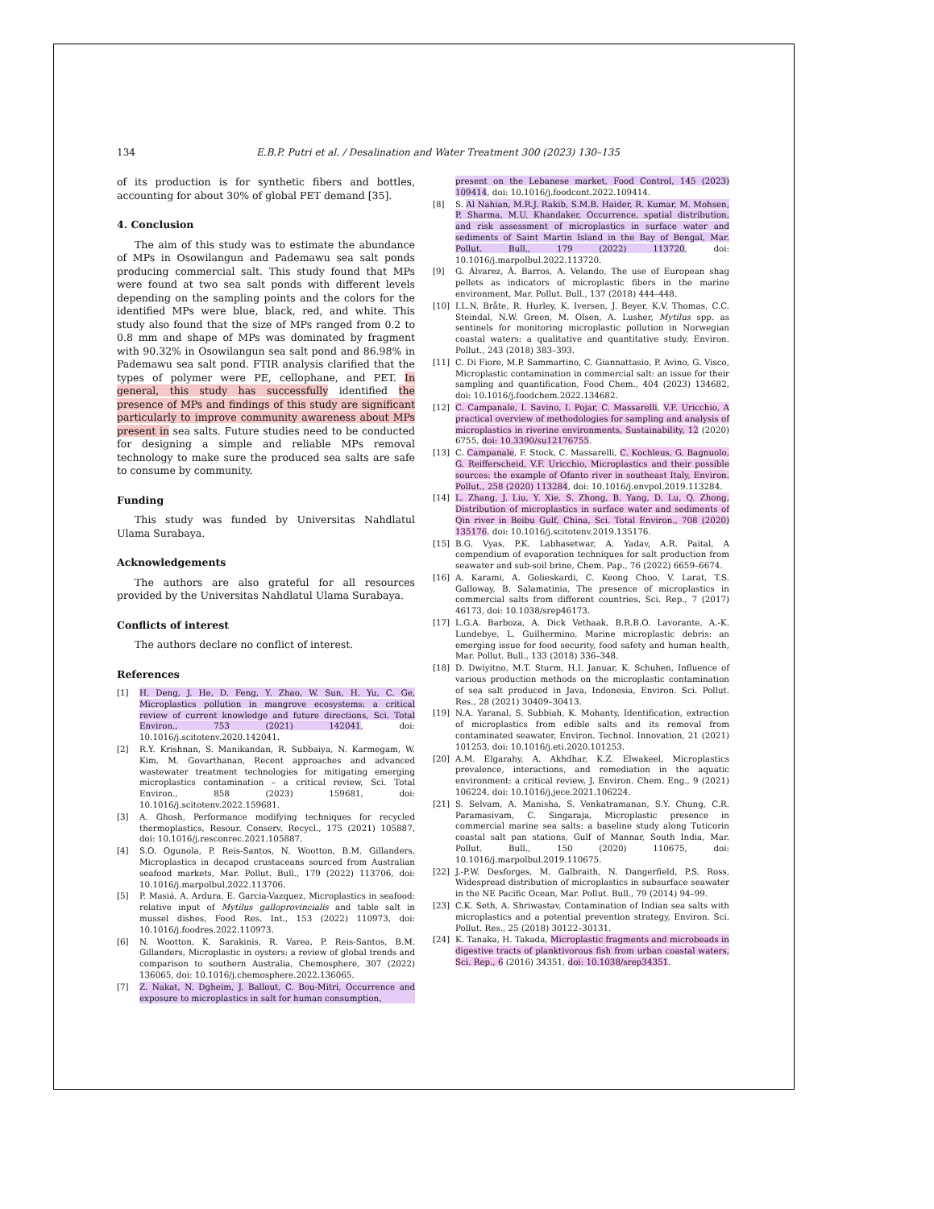134 E.B.P. Putri et al. / Desalination and Water Treatment 300 (2023) 130–135
of its production is for synthetic fibers and bottles, accounting for about 30% of global PET demand [35].
4. Conclusion
The aim of this study was to estimate the abundance of MPs in Osowilangun and Pademawu sea salt ponds producing commercial salt. This study found that MPs were found at two sea salt ponds with different levels depending on the sampling points and the colors for the identified MPs were blue, black, red, and white. This study also found that the size of MPs ranged from 0.2 to 0.8 mm and shape of MPs was dominated by fragment with 90.32% in Osowilangun sea salt pond and 86.98% in Pademawu sea salt pond. FTIR analysis clarified that the types of polymer were PE, cellophane, and PET. In general, this study has successfully identified the presence of MPs and findings of this study are significant particularly to improve community awareness about MPs present in sea salts. Future studies need to be conducted for designing a simple and reliable MPs removal technology to make sure the produced sea salts are safe to consume by community.
Funding
This study was funded by Universitas Nahdlatul Ulama Surabaya.
Acknowledgements
The authors are also grateful for all resources provided by the Universitas Nahdlatul Ulama Surabaya.
Conflicts of interest
The authors declare no conflict of interest.
References
[1] H. Deng, J. He, D. Feng, Y. Zhao, W. Sun, H. Yu, C. Ge, Microplastics pollution in mangrove ecosystems: a critical review of current knowledge and future directions, Sci. Total Environ., 753 (2021) 142041, doi: 10.1016/j.scitotenv.2020.142041.
[2] R.Y. Krishnan, S. Manikandan, R. Subbaiya, N. Karmegam, W. Kim, M. Govarthanan, Recent approaches and advanced wastewater treatment technologies for mitigating emerging microplastics contamination – a critical review, Sci. Total Environ., 858 (2023) 159681, doi: 10.1016/j.scitotenv.2022.159681.
[3] A. Ghosh, Performance modifying techniques for recycled thermoplastics, Resour. Conserv. Recycl., 175 (2021) 105887, doi: 10.1016/j.resconrec.2021.105887.
[4] S.O. Ogunola, P. Reis-Santos, N. Wootton, B.M. Gillanders, Microplastics in decapod crustaceans sourced from Australian seafood markets, Mar. Pollut. Bull., 179 (2022) 113706, doi: 10.1016/j.marpolbul.2022.113706.
[5] P. Masiá, A. Ardura, E. Garcia-Vazquez, Microplastics in seafood: relative input of Mytilus galloprovincialis and table salt in mussel dishes, Food Res. Int., 153 (2022) 110973, doi: 10.1016/j.foodres.2022.110973.
[6] N. Wootton, K. Sarakinis, R. Varea, P. Reis-Santos, B.M. Gillanders, Microplastic in oysters: a review of global trends and comparison to southern Australia, Chemosphere, 307 (2022) 136065, doi: 10.1016/j.chemosphere.2022.136065.
[7] Z. Nakat, N. Dgheim, J. Ballout, C. Bou-Mitri, Occurrence and exposure to microplastics in salt for human consumption,
present on the Lebanese market, Food Control, 145 (2023) 109414, doi: 10.1016/j.foodcont.2022.109414.
[8] S. Al Nahian, M.R.J. Rakib, S.M.B. Haider, R. Kumar, M. Mohsen, P. Sharma, M.U. Khandaker, Occurrence, spatial distribution, and risk assessment of microplastics in surface water and sediments of Saint Martin Island in the Bay of Bengal, Mar. Pollut. Bull., 179 (2022) 113720, doi: 10.1016/j.marpolbul.2022.113720.
[9] G. Álvarez, Á. Barros, A. Velando, The use of European shag pellets as indicators of microplastic fibers in the marine environment, Mar. Pollut. Bull., 137 (2018) 444–448.
[10] I.L.N. Bråte, R. Hurley, K. Iversen, J. Beyer, K.V. Thomas, C.C. Steindal, N.W. Green, M. Olsen, A. Lusher, Mytilus spp. as sentinels for monitoring microplastic pollution in Norwegian coastal waters: a qualitative and quantitative study, Environ. Pollut., 243 (2018) 383–393.
[11] C. Di Fiore, M.P. Sammartino, C. Giannattasio, P. Avino, G. Visco, Microplastic contamination in commercial salt: an issue for their sampling and quantification, Food Chem., 404 (2023) 134682, doi: 10.1016/j.foodchem.2022.134682.
[12] C. Campanale, I. Savino, I. Pojar, C. Massarelli, V.F. Uricchio, A practical overview of methodologies for sampling and analysis of microplastics in riverine environments, Sustainability, 12 (2020) 6755, doi: 10.3390/su12176755.
[13] C. Campanale, F. Stock, C. Massarelli, C. Kochleus, G. Bagnuolo, G. Reifferscheid, V.F. Uricchio, Microplastics and their possible sources: the example of Ofanto river in southeast Italy, Environ. Pollut., 258 (2020) 113284, doi: 10.1016/j.envpol.2019.113284.
[14] L. Zhang, J. Liu, Y. Xie, S. Zhong, B. Yang, D. Lu, Q. Zhong, Distribution of microplastics in surface water and sediments of Qin river in Beibu Gulf, China, Sci. Total Environ., 708 (2020) 135176, doi: 10.1016/j.scitotenv.2019.135176.
[15] B.G. Vyas, P.K. Labhasetwar, A. Yadav, A.R. Paital, A compendium of evaporation techniques for salt production from seawater and sub-soil brine, Chem. Pap., 76 (2022) 6659–6674.
[16] A. Karami, A. Golieskardi, C. Keong Choo, V. Larat, T.S. Galloway, B. Salamatinia, The presence of microplastics in commercial salts from different countries, Sci. Rep., 7 (2017) 46173, doi: 10.1038/srep46173.
[17] L.G.A. Barboza, A. Dick Vethaak, B.R.B.O. Lavorante, A.-K. Lundebye, L. Guilhermino, Marine microplastic debris: an emerging issue for food security, food safety and human health, Mar. Pollut. Bull., 133 (2018) 336–348.
[18] D. Dwiyitno, M.T. Sturm, H.I. Januar, K. Schuhen, Influence of various production methods on the microplastic contamination of sea salt produced in Java, Indonesia, Environ. Sci. Pollut. Res., 28 (2021) 30409–30413.
[19] N.A. Yaranal, S. Subbiah, K. Mohanty, Identification, extraction of microplastics from edible salts and its removal from contaminated seawater, Environ. Technol. Innovation, 21 (2021) 101253, doi: 10.1016/j.eti.2020.101253.
[20] A.M. Elgarahy, A. Akhdhar, K.Z. Elwakeel, Microplastics prevalence, interactions, and remediation in the aquatic environment: a critical review, J. Environ. Chem. Eng., 9 (2021) 106224, doi: 10.1016/j.jece.2021.106224.
[21] S. Selvam, A. Manisha, S. Venkatramanan, S.Y. Chung, C.R. Paramasivam, C. Singaraja, Microplastic presence in commercial marine sea salts: a baseline study along Tuticorin coastal salt pan stations, Gulf of Mannar, South India, Mar. Pollut. Bull., 150 (2020) 110675, doi: 10.1016/j.marpolbul.2019.110675.
[22] J.-P.W. Desforges, M. Galbraith, N. Dangerfield, P.S. Ross, Widespread distribution of microplastics in subsurface seawater in the NE Pacific Ocean, Mar. Pollut. Bull., 79 (2014) 94–99.
[23] C.K. Seth, A. Shriwastav, Contamination of Indian sea salts with microplastics and a potential prevention strategy, Environ. Sci. Pollut. Res., 25 (2018) 30122–30131.
[24] K. Tanaka, H. Takada, Microplastic fragments and microbeads in digestive tracts of planktivorous fish from urban coastal waters, Sci. Rep., 6 (2016) 34351, doi: 10.1038/srep34351.